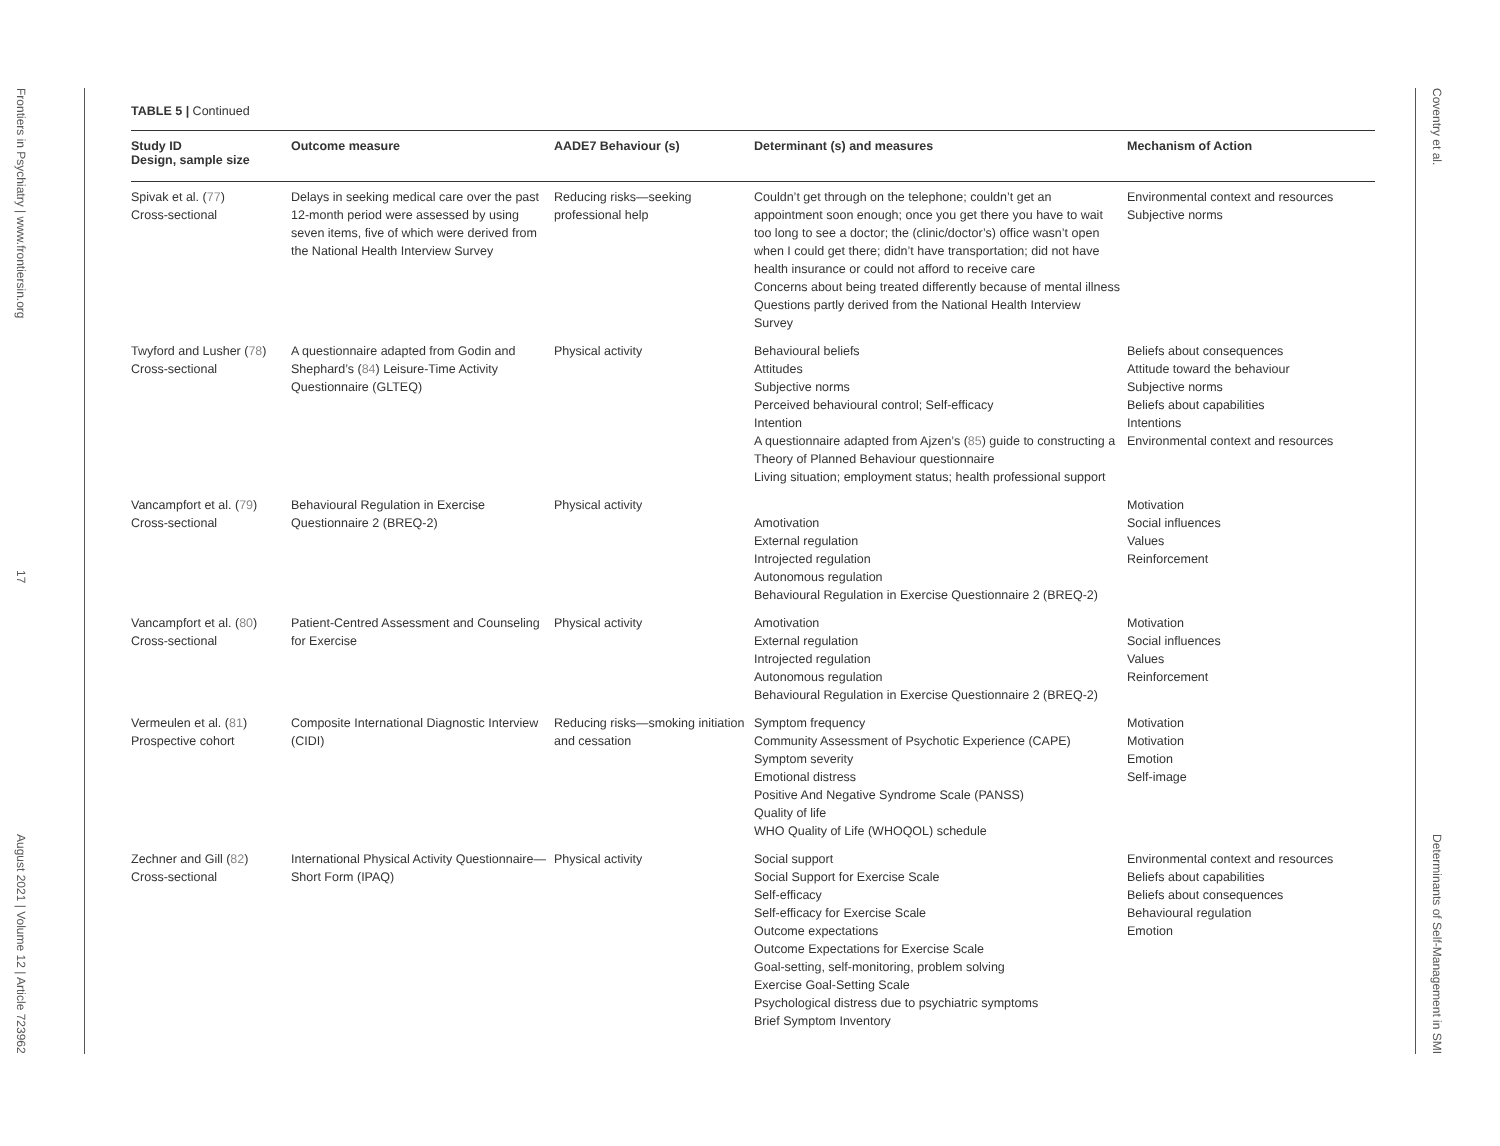Frontiers in Psychiatry | www.frontiersin.org 17 August 2021 | Volume 12 | Article 723962
TABLE 5 | Continued
| Study ID Design, sample size | Outcome measure | AADE7 Behaviour (s) | Determinant (s) and measures | Mechanism of Action |
| --- | --- | --- | --- | --- |
| Spivak et al. ( 77 ) Cross-sectional | Delays in seeking medical care over the past 12-month period were assessed by using seven items, five of which were derived from the National Health Interview Survey | Reducing risks—seeking professional help | Couldn’t get through on the telephone; couldn’t get an appointment soon enough; once you get there you have to wait too long to see a doctor; the (clinic/doctor’s) office wasn’t open when I could get there; didn’t have transportation; did not have health insurance or could not afford to receive care Concerns about being treated differently because of mental illness Questions partly derived from the National Health Interview Survey | Environmental context and resources Subjective norms |
| Twyford and Lusher ( 78 ) Cross-sectional | A questionnaire adapted from Godin and Shephard’s ( 84 ) Leisure-Time Activity Questionnaire (GLTEQ) | Physical activity | Behavioural beliefs Attitudes Subjective norms Perceived behavioural control; Self-efficacy Intention A questionnaire adapted from Ajzen’s ( 85 ) guide to constructing a Theory of Planned Behaviour questionnaire Living situation; employment status; health professional support | Beliefs about consequences Attitude toward the behaviour Subjective norms Beliefs about capabilities Intentions Environmental context and resources |
| Vancampfort et al. ( 79 ) Cross-sectional | Behavioural Regulation in Exercise Questionnaire 2 (BREQ-2) | Physical activity | Amotivation External regulation Introjected regulation Autonomous regulation Behavioural Regulation in Exercise Questionnaire 2 (BREQ-2) | Motivation Social influences Values Reinforcement |
| Vancampfort et al. ( 80 ) Cross-sectional | Patient-Centred Assessment and Counseling for Exercise | Physical activity | Amotivation External regulation Introjected regulation Autonomous regulation Behavioural Regulation in Exercise Questionnaire 2 (BREQ-2) | Motivation Social influences Values Reinforcement |
| Vermeulen et al. ( 81 ) Prospective cohort | Composite International Diagnostic Interview (CIDI) | Reducing risks—smoking initiation and cessation | Symptom frequency Community Assessment of Psychotic Experience (CAPE) Symptom severity Emotional distress Positive And Negative Syndrome Scale (PANSS) Quality of life WHO Quality of Life (WHOQOL) schedule | Motivation Motivation Emotion Self-image |
| Zechner and Gill ( 82 ) Cross-sectional | International Physical Activity Questionnaire—Short Form (IPAQ) | Physical activity | Social support Social Support for Exercise Scale Self-efficacy Self-efficacy for Exercise Scale Outcome expectations Outcome Expectations for Exercise Scale Goal-setting, self-monitoring, problem solving Exercise Goal-Setting Scale Psychological distress due to psychiatric symptoms Brief Symptom Inventory | Environmental context and resources Beliefs about capabilities Beliefs about consequences Behavioural regulation Emotion |
Coventry et al. Determinants of Self-Management in SMI